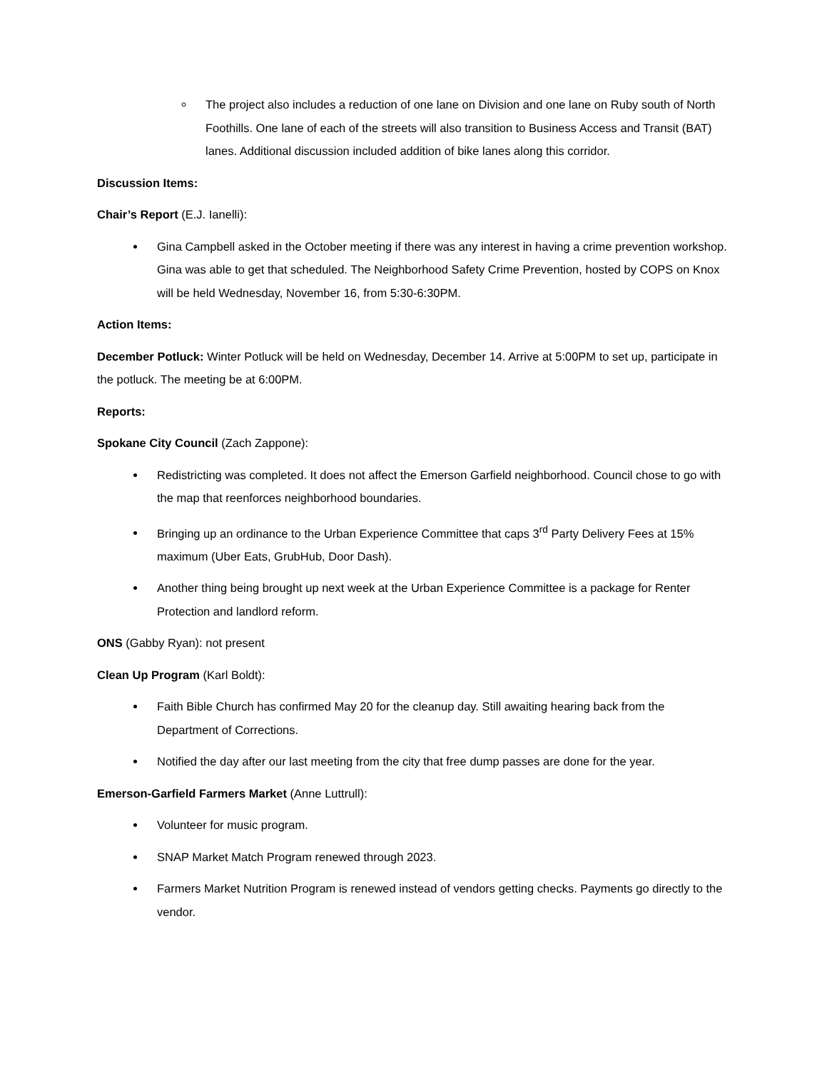The project also includes a reduction of one lane on Division and one lane on Ruby south of North Foothills. One lane of each of the streets will also transition to Business Access and Transit (BAT) lanes. Additional discussion included addition of bike lanes along this corridor.
Discussion Items:
Chair’s Report (E.J. Ianelli):
Gina Campbell asked in the October meeting if there was any interest in having a crime prevention workshop. Gina was able to get that scheduled. The Neighborhood Safety Crime Prevention, hosted by COPS on Knox will be held Wednesday, November 16, from 5:30-6:30PM.
Action Items:
December Potluck: Winter Potluck will be held on Wednesday, December 14. Arrive at 5:00PM to set up, participate in the potluck. The meeting be at 6:00PM.
Reports:
Spokane City Council (Zach Zappone):
Redistricting was completed. It does not affect the Emerson Garfield neighborhood. Council chose to go with the map that reenforces neighborhood boundaries.
Bringing up an ordinance to the Urban Experience Committee that caps 3<sup>rd</sup> Party Delivery Fees at 15% maximum (Uber Eats, GrubHub, Door Dash).
Another thing being brought up next week at the Urban Experience Committee is a package for Renter Protection and landlord reform.
ONS (Gabby Ryan): not present
Clean Up Program (Karl Boldt):
Faith Bible Church has confirmed May 20 for the cleanup day. Still awaiting hearing back from the Department of Corrections.
Notified the day after our last meeting from the city that free dump passes are done for the year.
Emerson-Garfield Farmers Market (Anne Luttrull):
Volunteer for music program.
SNAP Market Match Program renewed through 2023.
Farmers Market Nutrition Program is renewed instead of vendors getting checks. Payments go directly to the vendor.